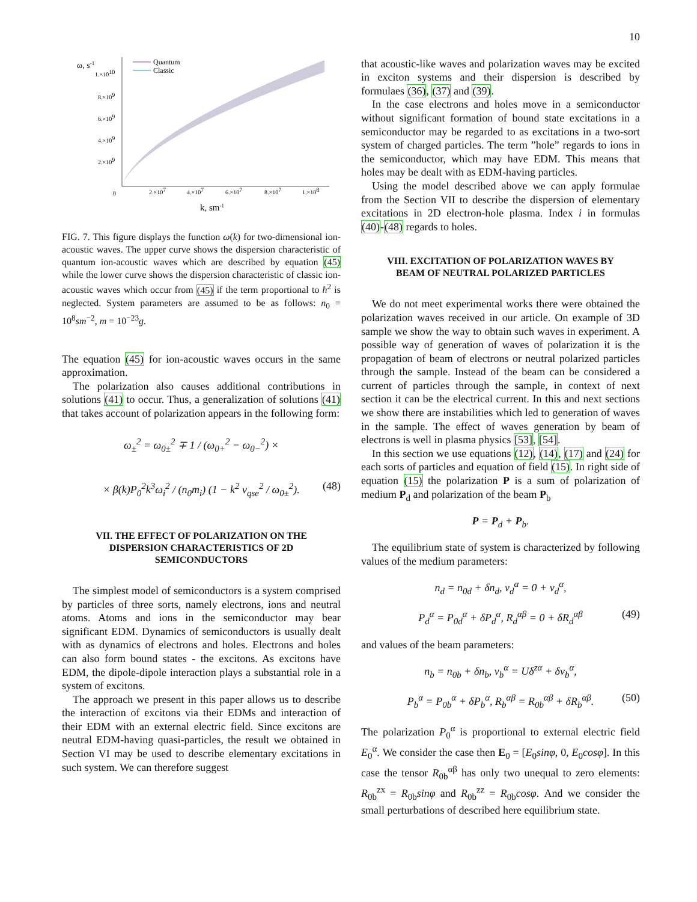10
ω, s-1
1.×1010
8.×109
6.×109
4.×109
2.×109
0
2.×107
4.×107
6.×107
8.×107
1.×108
k, sm-1
Quantum
Classic
FIG. 7. This figure displays the function ω(k) for two-dimensional ion-acoustic waves. The upper curve shows the dispersion characteristic of quantum ion-acoustic waves which are described by equation (45) while the lower curve shows the dispersion characteristic of classic ion-acoustic waves which occur from (45) if the term proportional to ħ<sup>2</sup> is neglected. System parameters are assumed to be as follows: n<sub>0</sub> = 10<sup>8</sup>sm<sup>−2</sup>, m = 10<sup>−23</sup>g.
The equation (45) for ion-acoustic waves occurs in the same approximation.
The polarization also causes additional contributions in solutions (41) to occur. Thus, a generalization of solutions (41) that takes account of polarization appears in the following form:
ω<sub>±</sub><sup>2</sup> = ω<sub>0±</sub><sup>2</sup> ∓ 1 / (ω<sub>0+</sub><sup>2</sup> − ω<sub>0−</sub><sup>2</sup>) ×
× β(k)P<sub>0</sub><sup>2</sup>k<sup>3</sup>ω<sub>i</sub><sup>2</sup> / (n<sub>0</sub>m<sub>i</sub>) (1 − k<sup>2</sup> v<sub>qse</sub><sup>2</sup> / ω<sub>0±</sub><sup>2</sup>). (48)
VII. THE EFFECT OF POLARIZATION ON THE DISPERSION CHARACTERISTICS OF 2D SEMICONDUCTORS
The simplest model of semiconductors is a system comprised by particles of three sorts, namely electrons, ions and neutral atoms. Atoms and ions in the semiconductor may bear significant EDM. Dynamics of semiconductors is usually dealt with as dynamics of electrons and holes. Electrons and holes can also form bound states - the excitons. As excitons have EDM, the dipole-dipole interaction plays a substantial role in a system of excitons.
The approach we present in this paper allows us to describe the interaction of excitons via their EDMs and interaction of their EDM with an external electric field. Since excitons are neutral EDM-having quasi-particles, the result we obtained in Section VI may be used to describe elementary excitations in such system. We can therefore suggest
that acoustic-like waves and polarization waves may be excited in exciton systems and their dispersion is described by formulaes (36), (37) and (39).
In the case electrons and holes move in a semiconductor without significant formation of bound state excitations in a semiconductor may be regarded to as excitations in a two-sort system of charged particles. The term ”hole” regards to ions in the semiconductor, which may have EDM. This means that holes may be dealt with as EDM-having particles.
Using the model described above we can apply formulae from the Section VII to describe the dispersion of elementary excitations in 2D electron-hole plasma. Index i in formulas (40)-(48) regards to holes.
VIII. EXCITATION OF POLARIZATION WAVES BY BEAM OF NEUTRAL POLARIZED PARTICLES
We do not meet experimental works there were obtained the polarization waves received in our article. On example of 3D sample we show the way to obtain such waves in experiment. A possible way of generation of waves of polarization it is the propagation of beam of electrons or neutral polarized particles through the sample. Instead of the beam can be considered a current of particles through the sample, in context of next section it can be the electrical current. In this and next sections we show there are instabilities which led to generation of waves in the sample. The effect of waves generation by beam of electrons is well in plasma physics [53], [54].
In this section we use equations (12), (14), (17) and (24) for each sorts of particles and equation of field (15). In right side of equation (15) the polarization P is a sum of polarization of medium P<sub>d</sub> and polarization of the beam P<sub>b</sub>
P = P<sub>d</sub> + P<sub>b</sub>.
The equilibrium state of system is characterized by following values of the medium parameters:
n<sub>d</sub> = n<sub>0d</sub> + δn<sub>d</sub>, v<sub>d</sub><sup>α</sup> = 0 + v<sub>d</sub><sup>α</sup>,
P<sub>d</sub><sup>α</sup> = P<sub>0d</sub><sup>α</sup> + δP<sub>d</sub><sup>α</sup>, R<sub>d</sub><sup>αβ</sup> = 0 + δR<sub>d</sub><sup>αβ</sup> (49)
and values of the beam parameters:
n<sub>b</sub> = n<sub>0b</sub> + δn<sub>b</sub>, v<sub>b</sub><sup>α</sup> = Uδ<sup>zα</sup> + δv<sub>b</sub><sup>α</sup>,
P<sub>b</sub><sup>α</sup> = P<sub>0b</sub><sup>α</sup> + δP<sub>b</sub><sup>α</sup>, R<sub>b</sub><sup>αβ</sup> = R<sub>0b</sub><sup>αβ</sup> + δR<sub>b</sub><sup>αβ</sup>. (50)
The polarization P<sub>0</sub><sup>α</sup> is proportional to external electric field E<sub>0</sub><sup>α</sup>. We consider the case then E<sub>0</sub> = [E<sub>0</sub>sinφ, 0, E<sub>0</sub>cosφ]. In this case the tensor R<sub>0b</sub><sup>αβ</sup> has only two unequal to zero elements: R<sub>0b</sub><sup>zx</sup> = R<sub>0b</sub>sinφ and R<sub>0b</sub><sup>zz</sup> = R<sub>0b</sub>cosφ. And we consider the small perturbations of described here equilibrium state.